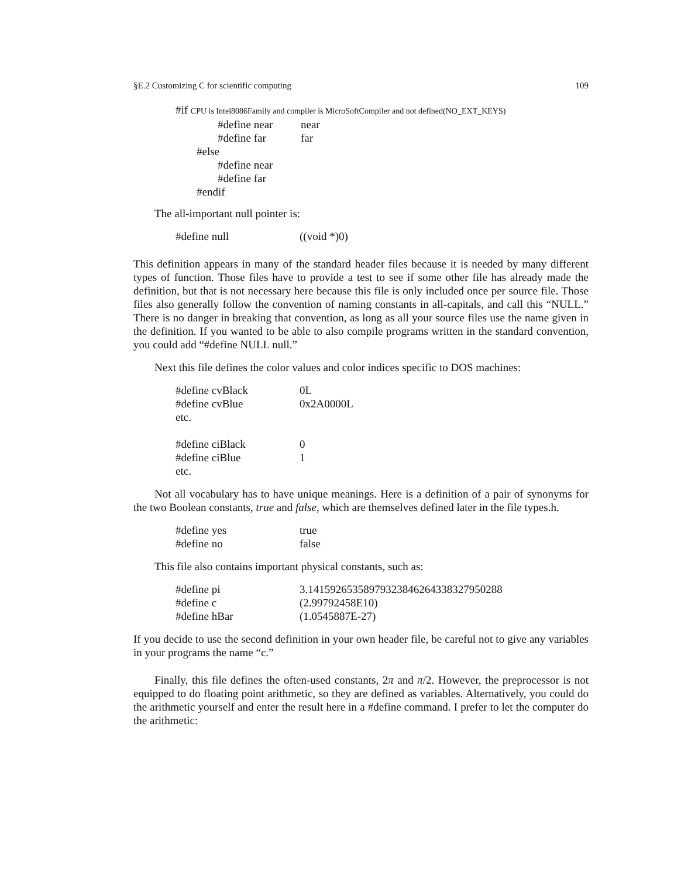§E.2 Customizing C for scientific computing 109
#if CPU is Intel8086Family and compiler is MicroSoftCompiler and not defined(NO_EXT_KEYS)
| #define near | near |
| #define far | far |
#else
#define near
#define far
#endif
The all-important null pointer is:
| #define null | ((void *)0) |
This definition appears in many of the standard header files because it is needed by many different types of function. Those files have to provide a test to see if some other file has already made the definition, but that is not necessary here because this file is only included once per source file. Those files also generally follow the convention of naming constants in all-capitals, and call this “NULL.” There is no danger in breaking that convention, as long as all your source files use the name given in the definition. If you wanted to be able to also compile programs written in the standard convention, you could add “#define NULL null.”
Next this file defines the color values and color indices specific to DOS machines:
| #define cvBlack | 0L |
| #define cvBlue | 0x2A0000L |
| etc. | |
| #define ciBlack | 0 |
| #define ciBlue | 1 |
| etc. | |
Not all vocabulary has to have unique meanings. Here is a definition of a pair of synonyms for the two Boolean constants, true and false, which are themselves defined later in the file types.h.
| #define yes | true |
| #define no | false |
This file also contains important physical constants, such as:
| #define pi | 3.14159265358979323846264338327950288 |
| #define c | (2.99792458E10) |
| #define hBar | (1.0545887E-27) |
If you decide to use the second definition in your own header file, be careful not to give any variables in your programs the name “c.”
Finally, this file defines the often-used constants, 2π and π/2. However, the preprocessor is not equipped to do floating point arithmetic, so they are defined as variables. Alternatively, you could do the arithmetic yourself and enter the result here in a #define command. I prefer to let the computer do the arithmetic: